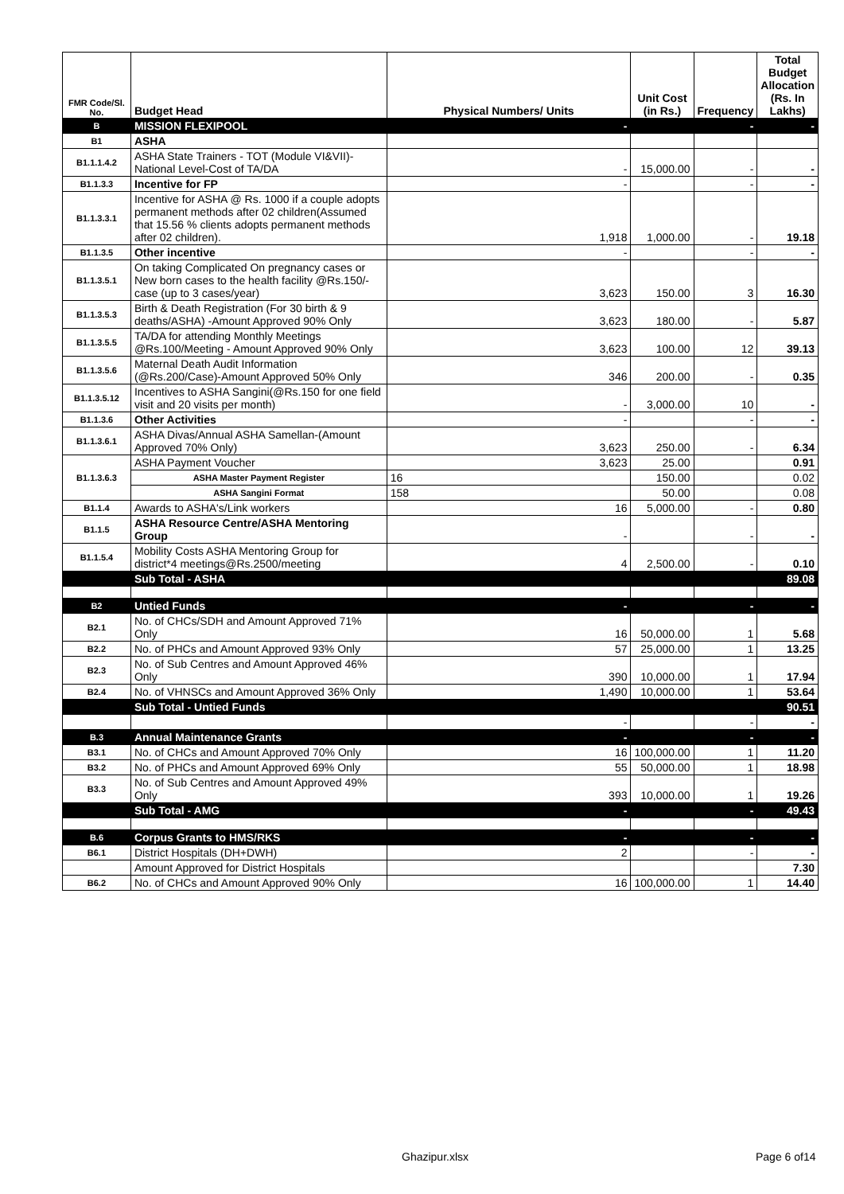| FMR Code/Sl. No. | Budget Head | Physical Numbers/ Units | Unit Cost (in Rs.) | Frequency | Total Budget Allocation (Rs. In Lakhs) |
| --- | --- | --- | --- | --- | --- |
| B | MISSION FLEXIPOOL | - | | - | - |
| B1 | ASHA | | | | |
| B1.1.1.4.2 | ASHA State Trainers - TOT (Module VI&VII)-National Level-Cost of TA/DA | - | 15,000.00 | - | - |
| B1.1.3.3 | Incentive for FP | - | | - | - |
| B1.1.3.3.1 | Incentive for ASHA @ Rs. 1000 if a couple adopts permanent methods after 02 children(Assumed that 15.56 % clients adopts permanent methods after 02 children). | 1,918 | 1,000.00 | - | 19.18 |
| B1.1.3.5 | Other incentive | - | | - | - |
| B1.1.3.5.1 | On taking Complicated On pregnancy cases or New born cases to the health facility @Rs.150/- case (up to 3 cases/year) | 3,623 | 150.00 | 3 | 16.30 |
| B1.1.3.5.3 | Birth & Death Registration (For 30 birth & 9 deaths/ASHA) -Amount Approved 90% Only | 3,623 | 180.00 | - | 5.87 |
| B1.1.3.5.5 | TA/DA for attending Monthly Meetings @Rs.100/Meeting - Amount Approved 90% Only | 3,623 | 100.00 | 12 | 39.13 |
| B1.1.3.5.6 | Maternal Death Audit Information (@Rs.200/Case)-Amount Approved 50% Only | 346 | 200.00 | - | 0.35 |
| B1.1.3.5.12 | Incentives to ASHA Sangini(@Rs.150 for one field visit and 20 visits per month) | - | 3,000.00 | 10 | - |
| B1.1.3.6 | Other Activities | - | | - | - |
| B1.1.3.6.1 | ASHA Divas/Annual ASHA Samellan-(Amount Approved 70% Only) | 3,623 | 250.00 | - | 6.34 |
| B1.1.3.6.3 | ASHA Payment Voucher | 3,623 | 25.00 | | 0.91 |
| | ASHA Master Payment Register | 16 | 150.00 | | 0.02 |
| | ASHA Sangini Format | 158 | 50.00 | | 0.08 |
| B1.1.4 | Awards to ASHA's/Link workers | 16 | 5,000.00 | - | 0.80 |
| B1.1.5 | ASHA Resource Centre/ASHA Mentoring Group | - | | - | - |
| B1.1.5.4 | Mobility Costs ASHA Mentoring Group for district*4 meetings@Rs.2500/meeting | 4 | 2,500.00 | - | 0.10 |
| | Sub Total - ASHA | | | | 89.08 |
| B2 | Untied Funds | - | | - | - |
| B2.1 | No. of CHCs/SDH and Amount Approved 71% Only | 16 | 50,000.00 | 1 | 5.68 |
| B2.2 | No. of PHCs and Amount Approved 93% Only | 57 | 25,000.00 | 1 | 13.25 |
| B2.3 | No. of Sub Centres and Amount Approved 46% Only | 390 | 10,000.00 | 1 | 17.94 |
| B2.4 | No. of VHNSCs and Amount Approved 36% Only | 1,490 | 10,000.00 | 1 | 53.64 |
| | Sub Total - Untied Funds | | | | 90.51 |
| | | - | | - | - |
| B.3 | Annual Maintenance Grants | - | | - | - |
| B3.1 | No. of CHCs and Amount Approved 70% Only | 16 | 100,000.00 | 1 | 11.20 |
| B3.2 | No. of PHCs and Amount Approved 69% Only | 55 | 50,000.00 | 1 | 18.98 |
| B3.3 | No. of Sub Centres and Amount Approved 49% Only | 393 | 10,000.00 | 1 | 19.26 |
| | Sub Total - AMG | - | | - | 49.43 |
| B.6 | Corpus Grants to HMS/RKS | - | | - | - |
| B6.1 | District Hospitals (DH+DWH) | 2 | | - | - |
| | Amount Approved for District Hospitals | | | | 7.30 |
| B6.2 | No. of CHCs and Amount Approved 90% Only | 16 | 100,000.00 | 1 | 14.40 |
Ghazipur.xlsx Page 6 of14